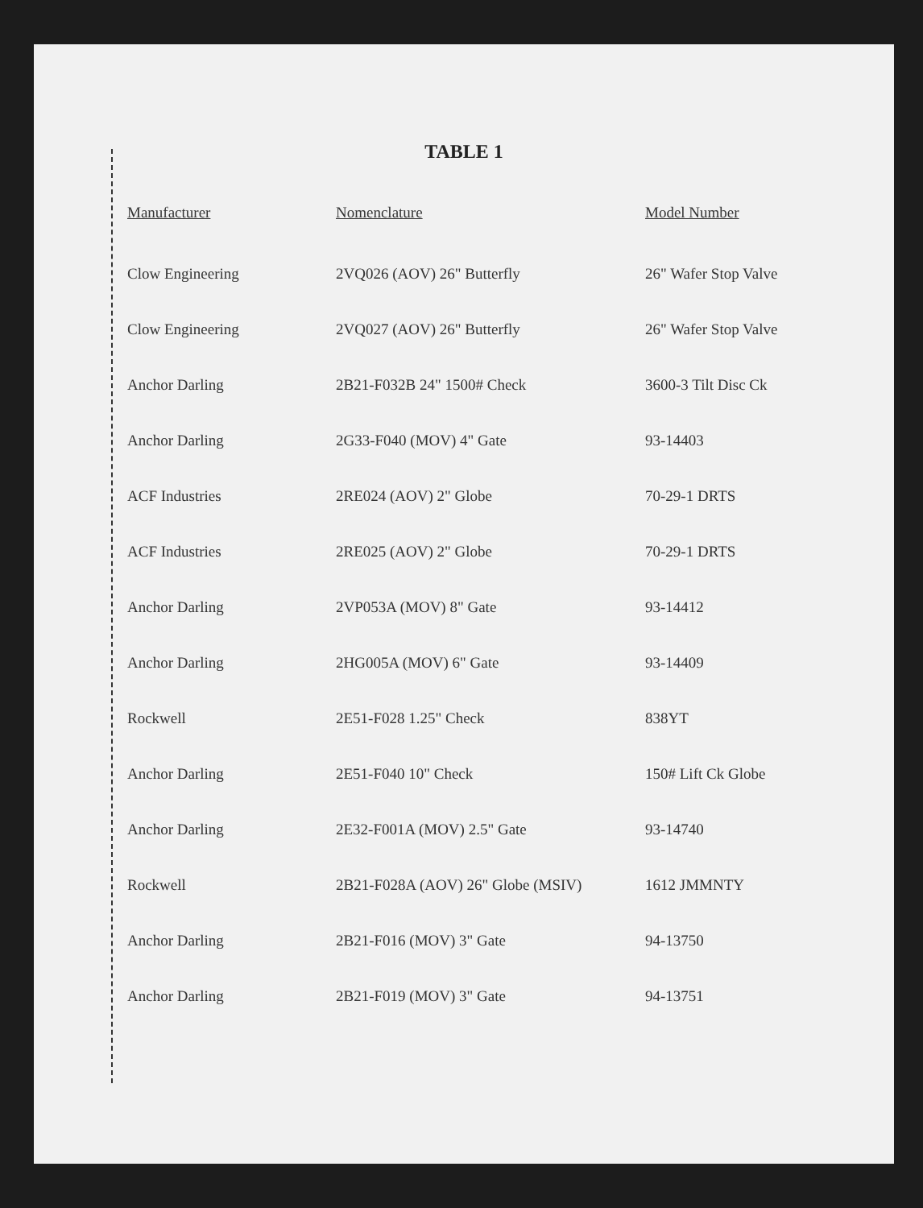TABLE 1
| Manufacturer | Nomenclature | Model Number |
| --- | --- | --- |
| Clow Engineering | 2VQ026 (AOV) 26" Butterfly | 26" Wafer Stop Valve |
| Clow Engineering | 2VQ027 (AOV) 26" Butterfly | 26" Wafer Stop Valve |
| Anchor Darling | 2B21-F032B 24" 1500# Check | 3600-3 Tilt Disc Ck |
| Anchor Darling | 2G33-F040 (MOV) 4" Gate | 93-14403 |
| ACF Industries | 2RE024 (AOV) 2" Globe | 70-29-1 DRTS |
| ACF Industries | 2RE025 (AOV) 2" Globe | 70-29-1 DRTS |
| Anchor Darling | 2VP053A (MOV) 8" Gate | 93-14412 |
| Anchor Darling | 2HG005A (MOV) 6" Gate | 93-14409 |
| Rockwell | 2E51-F028 1.25" Check | 838YT |
| Anchor Darling | 2E51-F040 10" Check | 150# Lift Ck Globe |
| Anchor Darling | 2E32-F001A (MOV) 2.5" Gate | 93-14740 |
| Rockwell | 2B21-F028A (AOV) 26" Globe (MSIV) | 1612 JMMNTY |
| Anchor Darling | 2B21-F016 (MOV) 3" Gate | 94-13750 |
| Anchor Darling | 2B21-F019 (MOV) 3" Gate | 94-13751 |